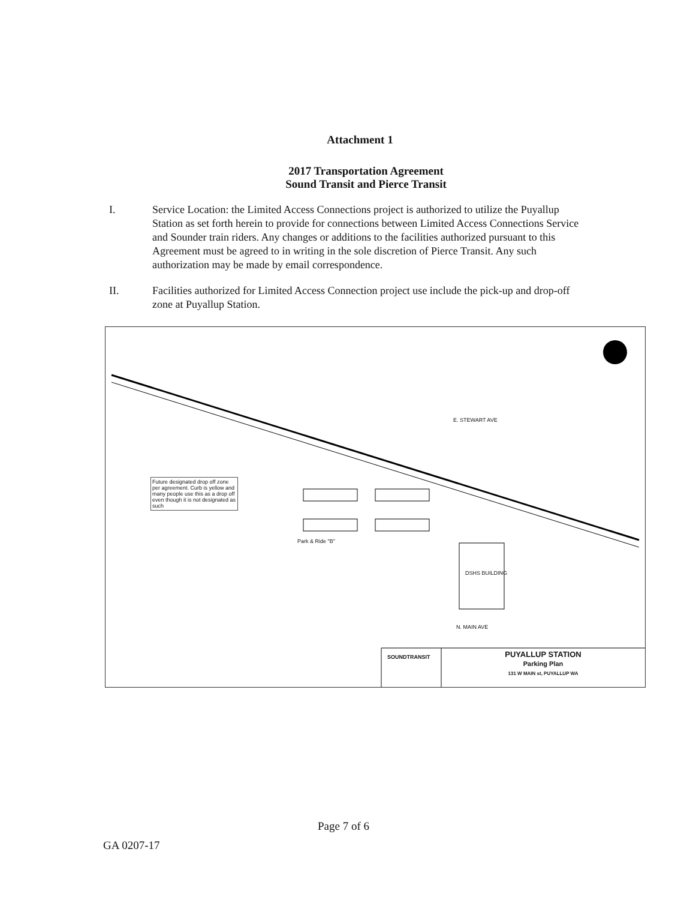Attachment 1
2017 Transportation Agreement
Sound Transit and Pierce Transit
I. Service Location: the Limited Access Connections project is authorized to utilize the Puyallup Station as set forth herein to provide for connections between Limited Access Connections Service and Sounder train riders. Any changes or additions to the facilities authorized pursuant to this Agreement must be agreed to in writing in the sole discretion of Pierce Transit. Any such authorization may be made by email correspondence.
II. Facilities authorized for Limited Access Connection project use include the pick-up and drop-off zone at Puyallup Station.
Future designated drop off zone per agreement. Curb is yellow and many people use this as a drop off even though it is not designated as such
Park & Ride "B"
DSHS BUILDING
N. MAIN AVE
E. STEWART AVE
SOUNDTRANSIT
PUYALLUP STATION
Parking Plan
131 W MAIN st, PUYALLUP WA
Page 7 of 6
GA 0207-17